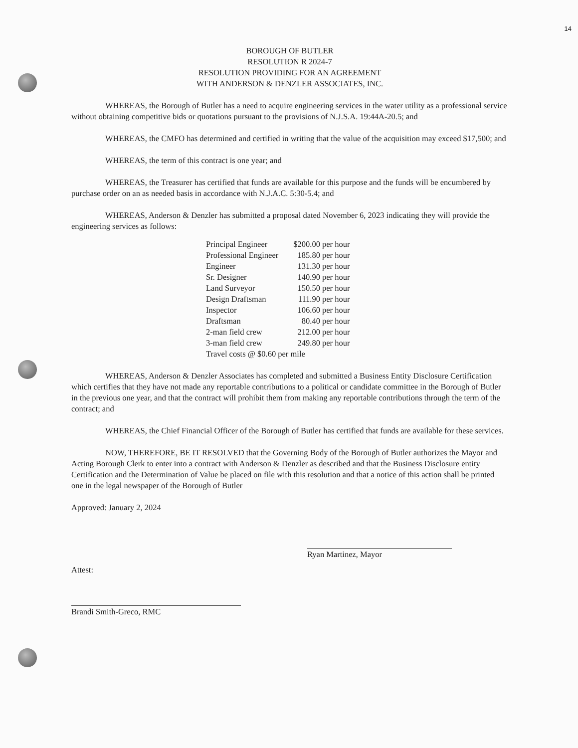14
BOROUGH OF BUTLER
RESOLUTION R 2024-7
RESOLUTION PROVIDING FOR AN AGREEMENT
WITH ANDERSON & DENZLER ASSOCIATES, INC.
WHEREAS, the Borough of Butler has a need to acquire engineering services in the water utility as a professional service without obtaining competitive bids or quotations pursuant to the provisions of N.J.S.A. 19:44A-20.5; and
WHEREAS, the CMFO has determined and certified in writing that the value of the acquisition may exceed $17,500; and
WHEREAS, the term of this contract is one year; and
WHEREAS, the Treasurer has certified that funds are available for this purpose and the funds will be encumbered by purchase order on an as needed basis in accordance with N.J.A.C. 5:30-5.4; and
WHEREAS, Anderson & Denzler has submitted a proposal dated November 6, 2023 indicating they will provide the engineering services as follows:
| Principal Engineer | $200.00 per hour |
| Professional Engineer | 185.80 per hour |
| Engineer | 131.30 per hour |
| Sr. Designer | 140.90 per hour |
| Land Surveyor | 150.50 per hour |
| Design Draftsman | 111.90 per hour |
| Inspector | 106.60 per hour |
| Draftsman | 80.40 per hour |
| 2-man field crew | 212.00 per hour |
| 3-man field crew | 249.80 per hour |
| Travel costs @ $0.60 per mile | |
WHEREAS, Anderson & Denzler Associates has completed and submitted a Business Entity Disclosure Certification which certifies that they have not made any reportable contributions to a political or candidate committee in the Borough of Butler in the previous one year, and that the contract will prohibit them from making any reportable contributions through the term of the contract; and
WHEREAS, the Chief Financial Officer of the Borough of Butler has certified that funds are available for these services.
NOW, THEREFORE, BE IT RESOLVED that the Governing Body of the Borough of Butler authorizes the Mayor and Acting Borough Clerk to enter into a contract with Anderson & Denzler as described and that the Business Disclosure entity Certification and the Determination of Value be placed on file with this resolution and that a notice of this action shall be printed one in the legal newspaper of the Borough of Butler
Approved: January 2, 2024
Ryan Martinez, Mayor
Attest:
Brandi Smith-Greco, RMC